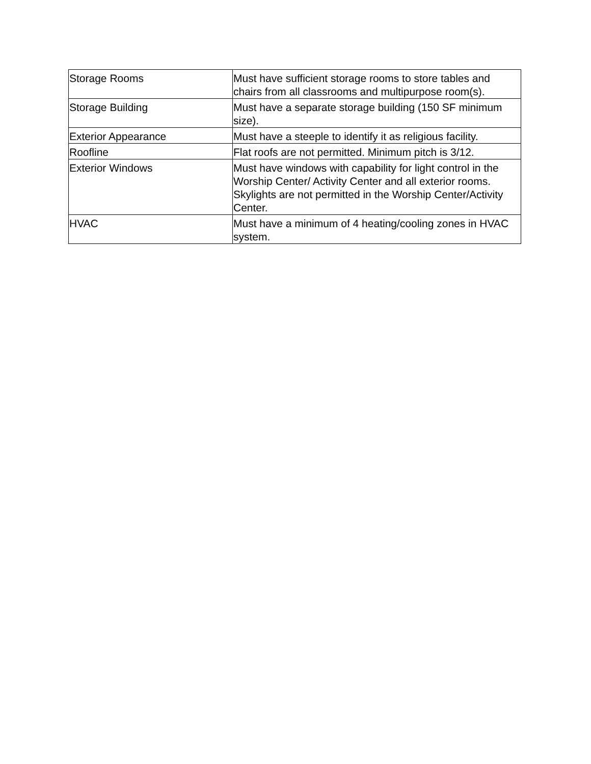| Storage Rooms | Must have sufficient storage rooms to store tables and chairs from all classrooms and multipurpose room(s). |
| Storage Building | Must have a separate storage building (150 SF minimum size). |
| Exterior Appearance | Must have a steeple to identify it as religious facility. |
| Roofline | Flat roofs are not permitted. Minimum pitch is 3/12. |
| Exterior Windows | Must have windows with capability for light control in the Worship Center/ Activity Center and all exterior rooms. Skylights are not permitted in the Worship Center/Activity Center. |
| HVAC | Must have a minimum of 4 heating/cooling zones in HVAC system. |